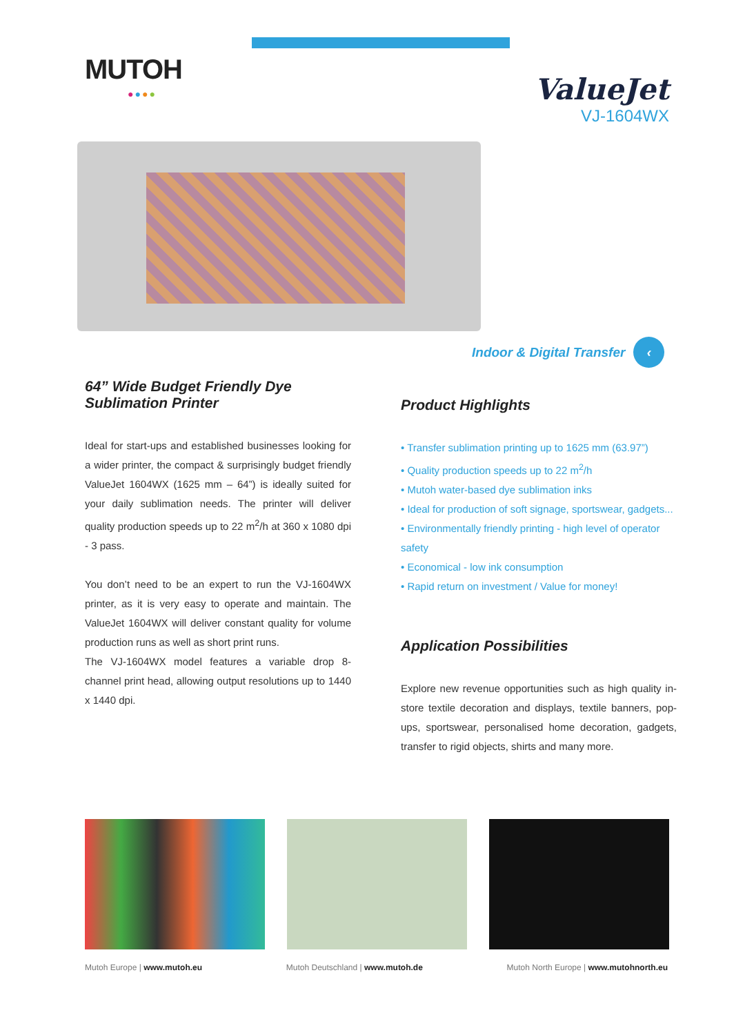MUTOH
●●●●
ValueJet
VJ-1604WX
Indoor & Digital Transfer ‹
64” Wide Budget Friendly Dye Sublimation Printer
Ideal for start-ups and established businesses looking for a wider printer, the compact & surprisingly budget friendly ValueJet 1604WX (1625 mm – 64”) is ideally suited for your daily sublimation needs. The printer will deliver quality production speeds up to 22 m<sup>2</sup>/h at 360 x 1080 dpi - 3 pass.
You don’t need to be an expert to run the VJ-1604WX printer, as it is very easy to operate and maintain. The ValueJet 1604WX will deliver constant quality for volume production runs as well as short print runs.
The VJ-1604WX model features a variable drop 8-channel print head, allowing output resolutions up to 1440 x 1440 dpi.
Product Highlights
• Transfer sublimation printing up to 1625 mm (63.97”)
• Quality production speeds up to 22 m<sup>2</sup>/h
• Mutoh water-based dye sublimation inks
• Ideal for production of soft signage, sportswear, gadgets...
• Environmentally friendly printing - high level of operator safety
• Economical - low ink consumption
• Rapid return on investment / Value for money!
Application Possibilities
Explore new revenue opportunities such as high quality in-store textile decoration and displays, textile banners, pop-ups, sportswear, personalised home decoration, gadgets, transfer to rigid objects, shirts and many more.
Mutoh Europe | www.mutoh.eu Mutoh Deutschland | www.mutoh.de Mutoh North Europe | www.mutohnorth.eu